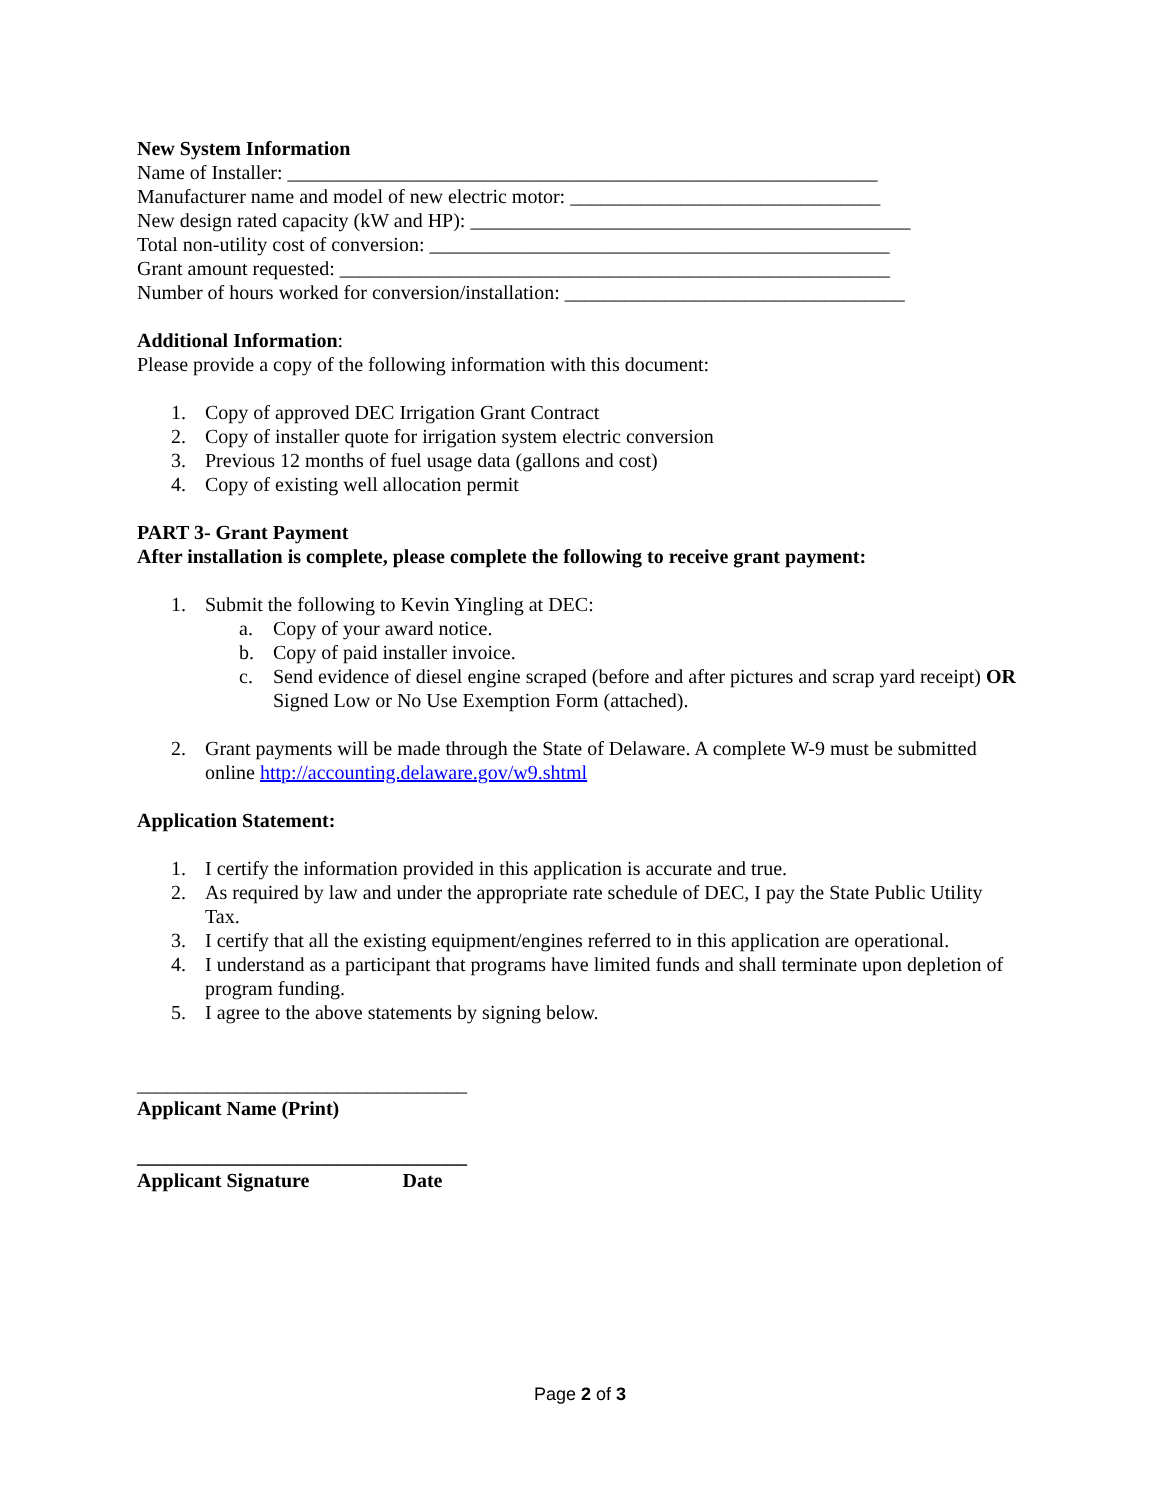New System Information
Name of Installer: ___________________________________________________________
Manufacturer name and model of new electric motor: _______________________________
New design rated capacity (kW and HP): ____________________________________________
Total non-utility cost of conversion: ______________________________________________
Grant amount requested: _______________________________________________________
Number of hours worked for conversion/installation: __________________________________
Additional Information:
Please provide a copy of the following information with this document:
1. Copy of approved DEC Irrigation Grant Contract
2. Copy of installer quote for irrigation system electric conversion
3. Previous 12 months of fuel usage data (gallons and cost)
4. Copy of existing well allocation permit
PART 3- Grant Payment
After installation is complete, please complete the following to receive grant payment:
1. Submit the following to Kevin Yingling at DEC:
a. Copy of your award notice.
b. Copy of paid installer invoice.
c. Send evidence of diesel engine scraped (before and after pictures and scrap yard receipt) OR Signed Low or No Use Exemption Form (attached).
2. Grant payments will be made through the State of Delaware. A complete W-9 must be submitted online http://accounting.delaware.gov/w9.shtml
Application Statement:
1. I certify the information provided in this application is accurate and true.
2. As required by law and under the appropriate rate schedule of DEC, I pay the State Public Utility Tax.
3. I certify that all the existing equipment/engines referred to in this application are operational.
4. I understand as a participant that programs have limited funds and shall terminate upon depletion of program funding.
5. I agree to the above statements by signing below.
_________________________________
Applicant Name (Print)
_________________________________
Applicant Signature Date
Page 2 of 3